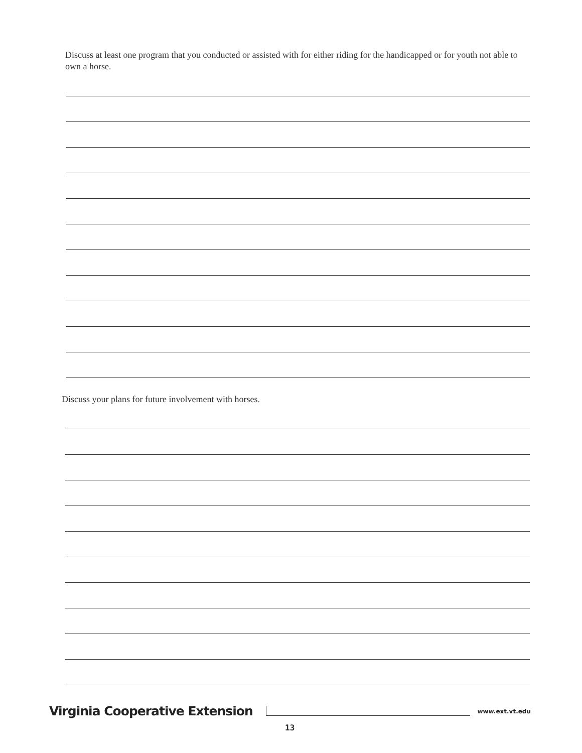Discuss at least one program that you conducted or assisted with for either riding for the handicapped or for youth not able to own a horse.
Discuss your plans for future involvement with horses.
Virginia Cooperative Extension www.ext.vt.edu
13